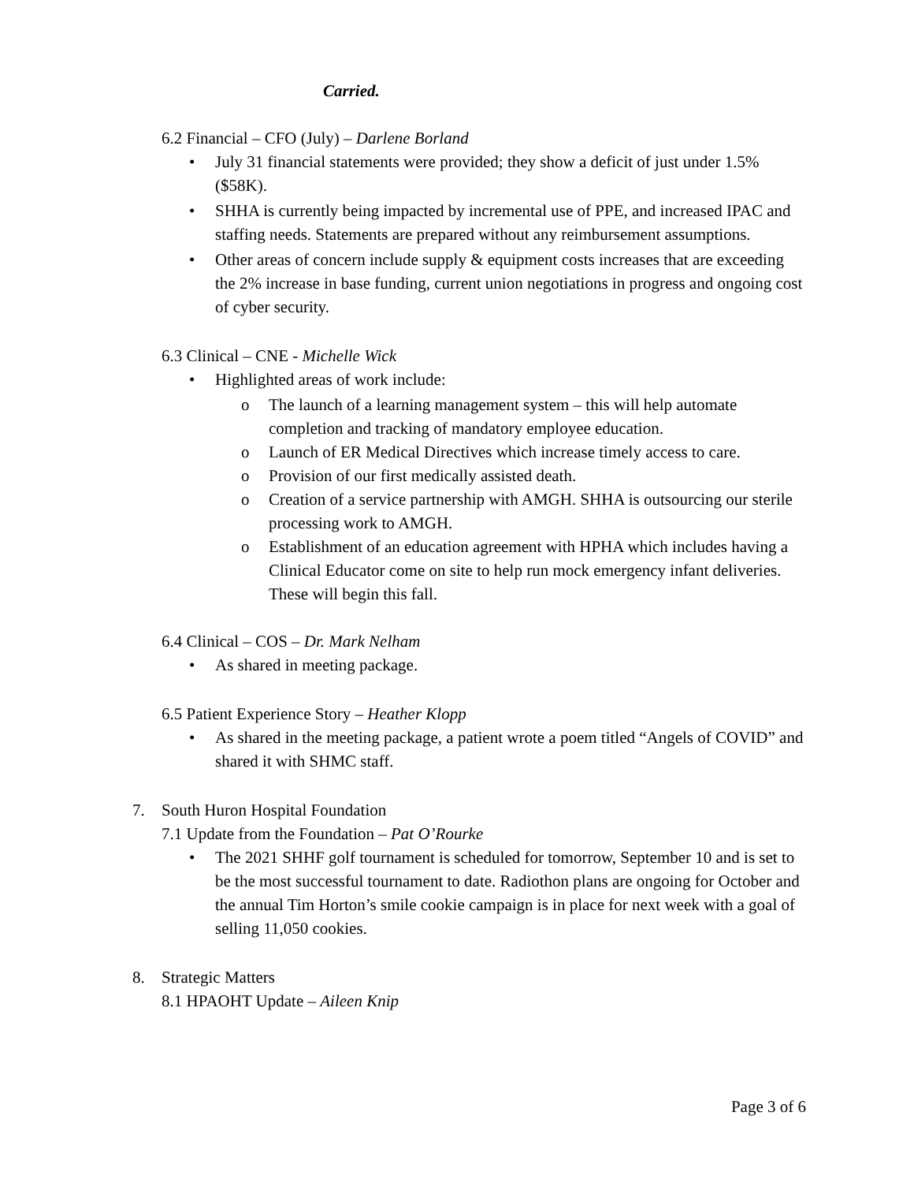Carried.
6.2 Financial – CFO (July) – Darlene Borland
• July 31 financial statements were provided; they show a deficit of just under 1.5% ($58K).
• SHHA is currently being impacted by incremental use of PPE, and increased IPAC and staffing needs. Statements are prepared without any reimbursement assumptions.
• Other areas of concern include supply & equipment costs increases that are exceeding the 2% increase in base funding, current union negotiations in progress and ongoing cost of cyber security.
6.3 Clinical – CNE - Michelle Wick
• Highlighted areas of work include:
o The launch of a learning management system – this will help automate completion and tracking of mandatory employee education.
o Launch of ER Medical Directives which increase timely access to care.
o Provision of our first medically assisted death.
o Creation of a service partnership with AMGH. SHHA is outsourcing our sterile processing work to AMGH.
o Establishment of an education agreement with HPHA which includes having a Clinical Educator come on site to help run mock emergency infant deliveries. These will begin this fall.
6.4 Clinical – COS – Dr. Mark Nelham
• As shared in meeting package.
6.5 Patient Experience Story – Heather Klopp
• As shared in the meeting package, a patient wrote a poem titled “Angels of COVID” and shared it with SHMC staff.
7. South Huron Hospital Foundation
7.1 Update from the Foundation – Pat O’Rourke
• The 2021 SHHF golf tournament is scheduled for tomorrow, September 10 and is set to be the most successful tournament to date. Radiothon plans are ongoing for October and the annual Tim Horton’s smile cookie campaign is in place for next week with a goal of selling 11,050 cookies.
8. Strategic Matters
8.1 HPAOHT Update – Aileen Knip
Page 3 of 6